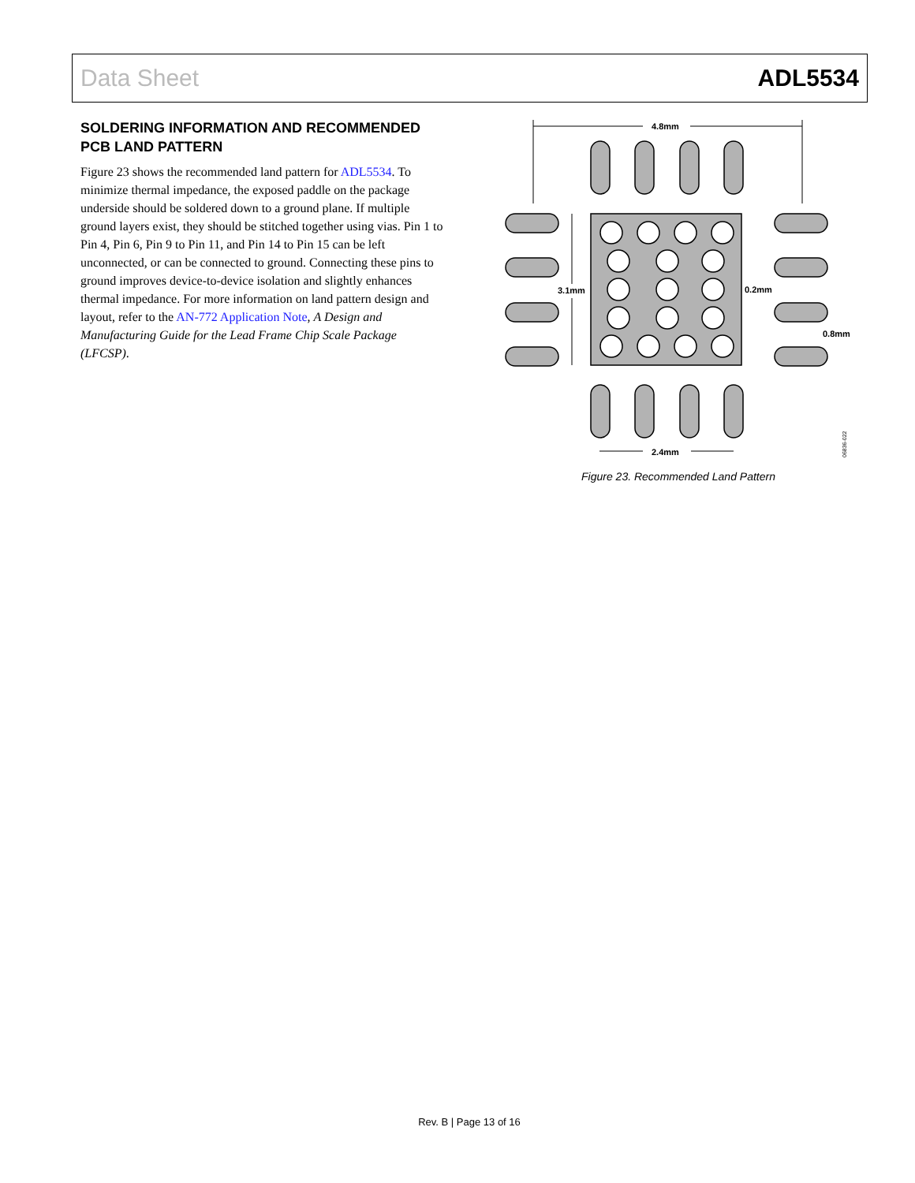Data Sheet ADL5534
SOLDERING INFORMATION AND RECOMMENDED PCB LAND PATTERN
Figure 23 shows the recommended land pattern for ADL5534. To minimize thermal impedance, the exposed paddle on the package underside should be soldered down to a ground plane. If multiple ground layers exist, they should be stitched together using vias. Pin 1 to Pin 4, Pin 6, Pin 9 to Pin 11, and Pin 14 to Pin 15 can be left unconnected, or can be connected to ground. Connecting these pins to ground improves device-to-device isolation and slightly enhances thermal impedance. For more information on land pattern design and layout, refer to the AN-772 Application Note, A Design and Manufacturing Guide for the Lead Frame Chip Scale Package (LFCSP).
4.8mm
3.1mm
0.2mm
0.8mm
2.4mm
06836-022
Figure 23. Recommended Land Pattern
Rev. B | Page 13 of 16